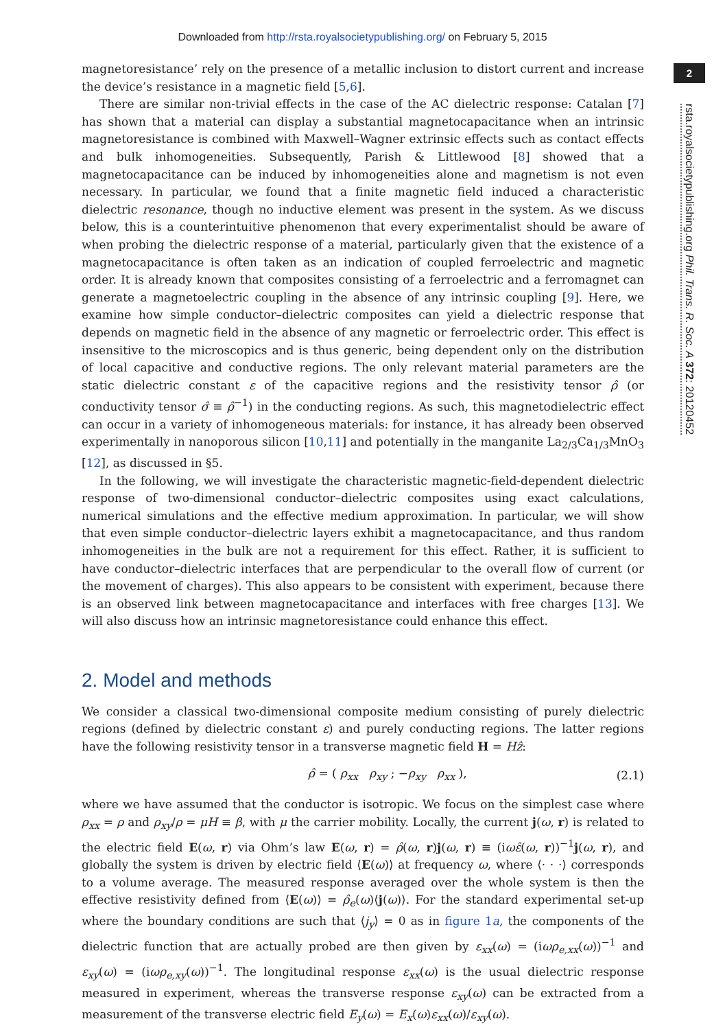Downloaded from http://rsta.royalsocietypublishing.org/ on February 5, 2015
2
rsta.royalsocietypublishing.org Phil. Trans. R. Soc. A 372: 20120452
magnetoresistance’ rely on the presence of a metallic inclusion to distort current and increase the device’s resistance in a magnetic field [5,6].
There are similar non-trivial effects in the case of the AC dielectric response: Catalan [7] has shown that a material can display a substantial magnetocapacitance when an intrinsic magnetoresistance is combined with Maxwell–Wagner extrinsic effects such as contact effects and bulk inhomogeneities. Subsequently, Parish & Littlewood [8] showed that a magnetocapacitance can be induced by inhomogeneities alone and magnetism is not even necessary. In particular, we found that a finite magnetic field induced a characteristic dielectric resonance, though no inductive element was present in the system. As we discuss below, this is a counterintuitive phenomenon that every experimentalist should be aware of when probing the dielectric response of a material, particularly given that the existence of a magnetocapacitance is often taken as an indication of coupled ferroelectric and magnetic order. It is already known that composites consisting of a ferroelectric and a ferromagnet can generate a magnetoelectric coupling in the absence of any intrinsic coupling [9]. Here, we examine how simple conductor–dielectric composites can yield a dielectric response that depends on magnetic field in the absence of any magnetic or ferroelectric order. This effect is insensitive to the microscopics and is thus generic, being dependent only on the distribution of local capacitive and conductive regions. The only relevant material parameters are the static dielectric constant ε of the capacitive regions and the resistivity tensor ρ̂ (or conductivity tensor σ̂ ≡ ρ̂<sup>−1</sup>) in the conducting regions. As such, this magnetodielectric effect can occur in a variety of inhomogeneous materials: for instance, it has already been observed experimentally in nanoporous silicon [10,11] and potentially in the manganite La<sub>2/3</sub>Ca<sub>1/3</sub>MnO<sub>3</sub> [12], as discussed in §5.
In the following, we will investigate the characteristic magnetic-field-dependent dielectric response of two-dimensional conductor–dielectric composites using exact calculations, numerical simulations and the effective medium approximation. In particular, we will show that even simple conductor–dielectric layers exhibit a magnetocapacitance, and thus random inhomogeneities in the bulk are not a requirement for this effect. Rather, it is sufficient to have conductor–dielectric interfaces that are perpendicular to the overall flow of current (or the movement of charges). This also appears to be consistent with experiment, because there is an observed link between magnetocapacitance and interfaces with free charges [13]. We will also discuss how an intrinsic magnetoresistance could enhance this effect.
2. Model and methods
We consider a classical two-dimensional composite medium consisting of purely dielectric regions (defined by dielectric constant ε) and purely conducting regions. The latter regions have the following resistivity tensor in a transverse magnetic field H = Hẑ:
ρ̂ = ( ρ<sub>xx</sub> ρ<sub>xy</sub> ; −ρ<sub>xy</sub> ρ<sub>xx</sub> ), (2.1)
where we have assumed that the conductor is isotropic. We focus on the simplest case where ρ<sub>xx</sub> = ρ and ρ<sub>xy</sub>/ρ = μH ≡ β, with μ the carrier mobility. Locally, the current j(ω, r) is related to the electric field E(ω, r) via Ohm’s law E(ω, r) = ρ̂(ω, r)j(ω, r) ≡ (iωε̂(ω, r))<sup>−1</sup>j(ω, r), and globally the system is driven by electric field ⟨E(ω)⟩ at frequency ω, where ⟨· · ·⟩ corresponds to a volume average. The measured response averaged over the whole system is then the effective resistivity defined from ⟨E(ω)⟩ = ρ̂<sub>e</sub>(ω)⟨j(ω)⟩. For the standard experimental set-up where the boundary conditions are such that ⟨j<sub>y</sub>⟩ = 0 as in figure 1a, the components of the dielectric function that are actually probed are then given by ε<sub>xx</sub>(ω) = (iωρ<sub>e,xx</sub>(ω))<sup>−1</sup> and ε<sub>xy</sub>(ω) = (iωρ<sub>e,xy</sub>(ω))<sup>−1</sup>. The longitudinal response ε<sub>xx</sub>(ω) is the usual dielectric response measured in experiment, whereas the transverse response ε<sub>xy</sub>(ω) can be extracted from a measurement of the transverse electric field E<sub>y</sub>(ω) = E<sub>x</sub>(ω)ε<sub>xx</sub>(ω)/ε<sub>xy</sub>(ω).